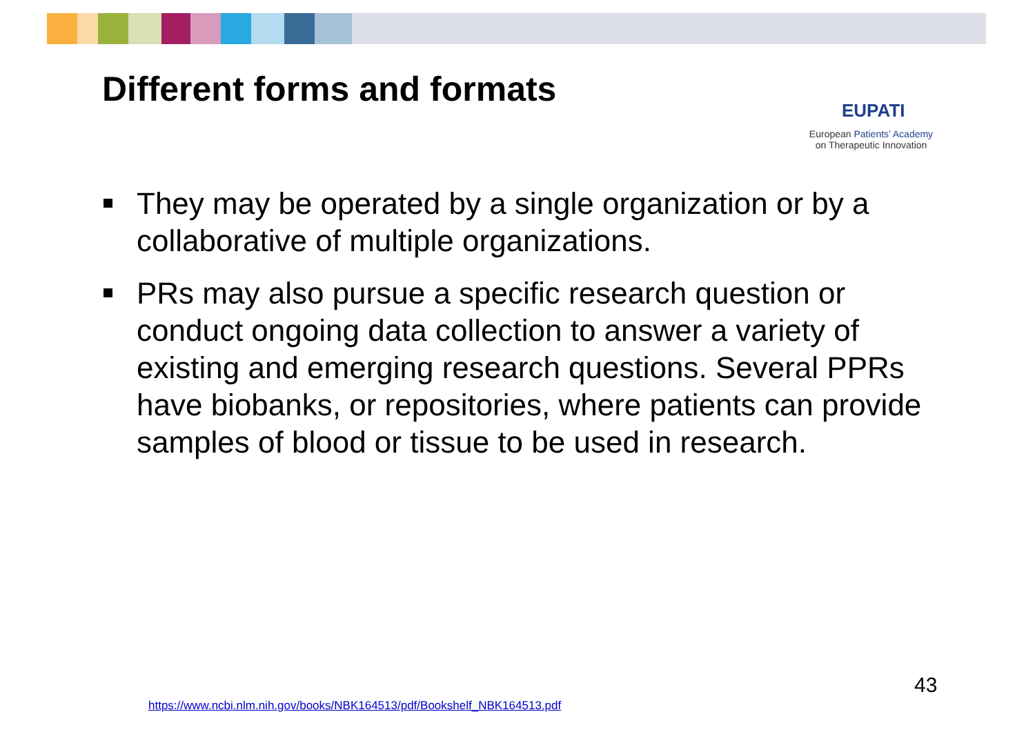Different forms and formats
EUPATI
European Patients’ Academy
on Therapeutic Innovation
They may be operated by a single organization or by a collaborative of multiple organizations.
PRs may also pursue a specific research question or conduct ongoing data collection to answer a variety of existing and emerging research questions. Several PPRs have biobanks, or repositories, where patients can provide samples of blood or tissue to be used in research.
43
https://www.ncbi.nlm.nih.gov/books/NBK164513/pdf/Bookshelf_NBK164513.pdf